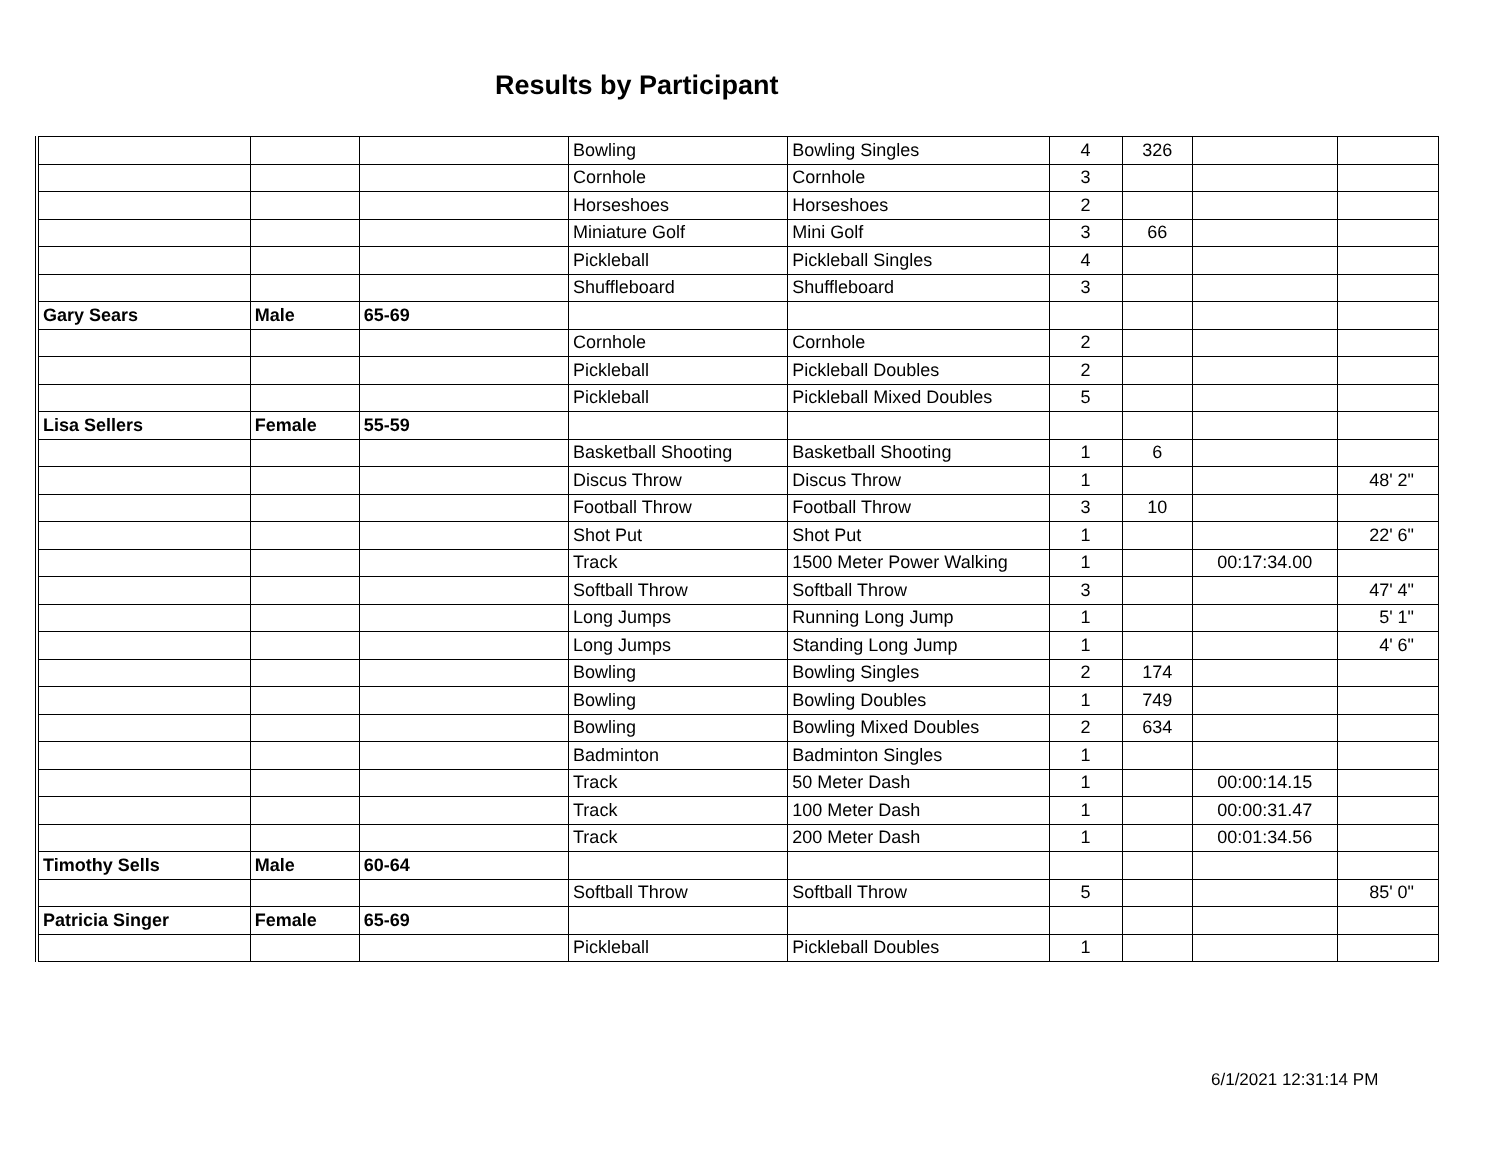Results by Participant
| | | | Bowling | Bowling Singles | 4 | 326 | | |
| | | | Cornhole | Cornhole | 3 | | | |
| | | | Horseshoes | Horseshoes | 2 | | | |
| | | | Miniature Golf | Mini Golf | 3 | 66 | | |
| | | | Pickleball | Pickleball Singles | 4 | | | |
| | | | Shuffleboard | Shuffleboard | 3 | | | |
| Gary Sears | Male | 65-69 | | | | | | |
| | | | Cornhole | Cornhole | 2 | | | |
| | | | Pickleball | Pickleball Doubles | 2 | | | |
| | | | Pickleball | Pickleball Mixed Doubles | 5 | | | |
| Lisa Sellers | Female | 55-59 | | | | | | |
| | | | Basketball Shooting | Basketball Shooting | 1 | 6 | | |
| | | | Discus Throw | Discus Throw | 1 | | | 48' 2" |
| | | | Football Throw | Football Throw | 3 | 10 | | |
| | | | Shot Put | Shot Put | 1 | | | 22' 6" |
| | | | Track | 1500 Meter Power Walking | 1 | | 00:17:34.00 | |
| | | | Softball Throw | Softball Throw | 3 | | | 47' 4" |
| | | | Long Jumps | Running Long Jump | 1 | | | 5' 1" |
| | | | Long Jumps | Standing Long Jump | 1 | | | 4' 6" |
| | | | Bowling | Bowling Singles | 2 | 174 | | |
| | | | Bowling | Bowling Doubles | 1 | 749 | | |
| | | | Bowling | Bowling Mixed Doubles | 2 | 634 | | |
| | | | Badminton | Badminton Singles | 1 | | | |
| | | | Track | 50 Meter Dash | 1 | | 00:00:14.15 | |
| | | | Track | 100 Meter Dash | 1 | | 00:00:31.47 | |
| | | | Track | 200 Meter Dash | 1 | | 00:01:34.56 | |
| Timothy Sells | Male | 60-64 | | | | | | |
| | | | Softball Throw | Softball Throw | 5 | | | 85' 0" |
| Patricia Singer | Female | 65-69 | | | | | | |
| | | | Pickleball | Pickleball Doubles | 1 | | | |
6/1/2021 12:31:14 PM